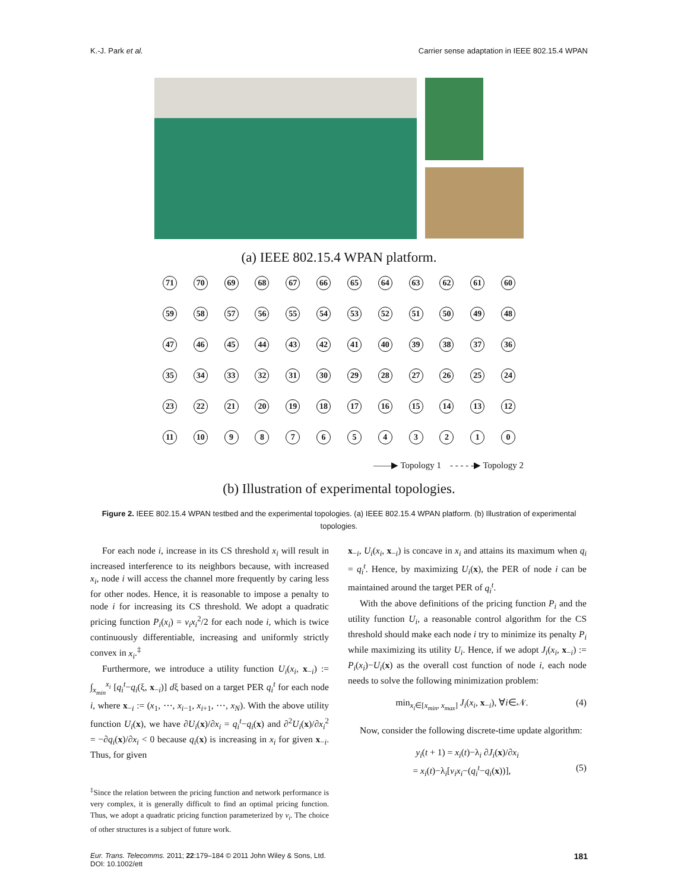K.-J. Park et al. Carrier sense adaptation in IEEE 802.15.4 WPAN
(a) IEEE 802.15.4 WPAN platform.
71 70 69 68 67 66 65 64 63 62 61 60 59 58 57 56 55 54 53 52 51 50 49 48 47 46 45 44 43 42 41 40 39 38 37 36 35 34 33 32 31 30 29 28 27 26 25 24 23 22 21 20 19 18 17 16 15 14 13 12 11 10 9876543210
——▶ Topology 1 - - - - -▶ Topology 2
(b) Illustration of experimental topologies.
Figure 2. IEEE 802.15.4 WPAN testbed and the experimental topologies. (a) IEEE 802.15.4 WPAN platform. (b) Illustration of experimental topologies.
For each node i, increase in its CS threshold x<sub>i</sub> will result in increased interference to its neighbors because, with increased x<sub>i</sub>, node i will access the channel more frequently by caring less for other nodes. Hence, it is reasonable to impose a penalty to node i for increasing its CS threshold. We adopt a quadratic pricing function P<sub>i</sub>(x<sub>i</sub>) = v<sub>i</sub>x<sub>i</sub><sup>2</sup>/2 for each node i, which is twice continuously differentiable, increasing and uniformly strictly convex in x<sub>i</sub>.<sup>‡</sup>
Furthermore, we introduce a utility function U<sub>i</sub>(x<sub>i</sub>, x<sub>−i</sub>) := ∫<sub>x<sub>min</sub></sub><sup>x<sub>i</sub></sup> [q<sub>i</sub><sup>t</sup>−q<sub>i</sub>(ξ, x<sub>−i</sub>)] dξ based on a target PER q<sub>i</sub><sup>t</sup> for each node i, where x<sub>−i</sub> := (x<sub>1</sub>, ⋯, x<sub>i−1</sub>, x<sub>i+1</sub>, ⋯, x<sub>N</sub>). With the above utility function U<sub>i</sub>(x), we have ∂U<sub>i</sub>(x)/∂x<sub>i</sub> = q<sub>i</sub><sup>t</sup>−q<sub>i</sub>(x) and ∂<sup>2</sup>U<sub>i</sub>(x)/∂x<sub>i</sub><sup>2</sup> = −∂q<sub>i</sub>(x)/∂x<sub>i</sub> < 0 because q<sub>i</sub>(x) is increasing in x<sub>i</sub> for given x<sub>−i</sub>. Thus, for given
<sup>‡</sup> Since the relation between the pricing function and network performance is very complex, it is generally difficult to find an optimal pricing function. Thus, we adopt a quadratic pricing function parameterized by v<sub>i</sub>. The choice of other structures is a subject of future work.
x<sub>−i</sub>, U<sub>i</sub>(x<sub>i</sub>, x<sub>−i</sub>) is concave in x<sub>i</sub> and attains its maximum when q<sub>i</sub> = q<sub>i</sub><sup>t</sup>. Hence, by maximizing U<sub>i</sub>(x), the PER of node i can be maintained around the target PER of q<sub>i</sub><sup>t</sup>.
With the above definitions of the pricing function P<sub>i</sub> and the utility function U<sub>i</sub>, a reasonable control algorithm for the CS threshold should make each node i try to minimize its penalty P<sub>i</sub> while maximizing its utility U<sub>i</sub>. Hence, if we adopt J<sub>i</sub>(x<sub>i</sub>, x<sub>−i</sub>) := P<sub>i</sub>(x<sub>i</sub>)−U<sub>i</sub>(x) as the overall cost function of node i, each node needs to solve the following minimization problem:
min<sub>x<sub>i</sub>∈[x<sub>min</sub>, x<sub>max</sub>]</sub> J<sub>i</sub>(x<sub>i</sub>, x<sub>−i</sub>), ∀i∈𝒩. (4)
Now, consider the following discrete-time update algorithm:
y<sub>i</sub>(t + 1) = x<sub>i</sub>(t)−λ<sub>i</sub> ∂J<sub>i</sub>(x)/∂x<sub>i</sub>
= x<sub>i</sub>(t)−λ<sub>i</sub>[v<sub>i</sub>x<sub>i</sub>−(q<sub>i</sub><sup>t</sup>−q<sub>i</sub>(x))], (5)
Eur. Trans. Telecomms. 2011; 22:179–184 © 2011 John Wiley & Sons, Ltd.
DOI: 10.1002/ett 181